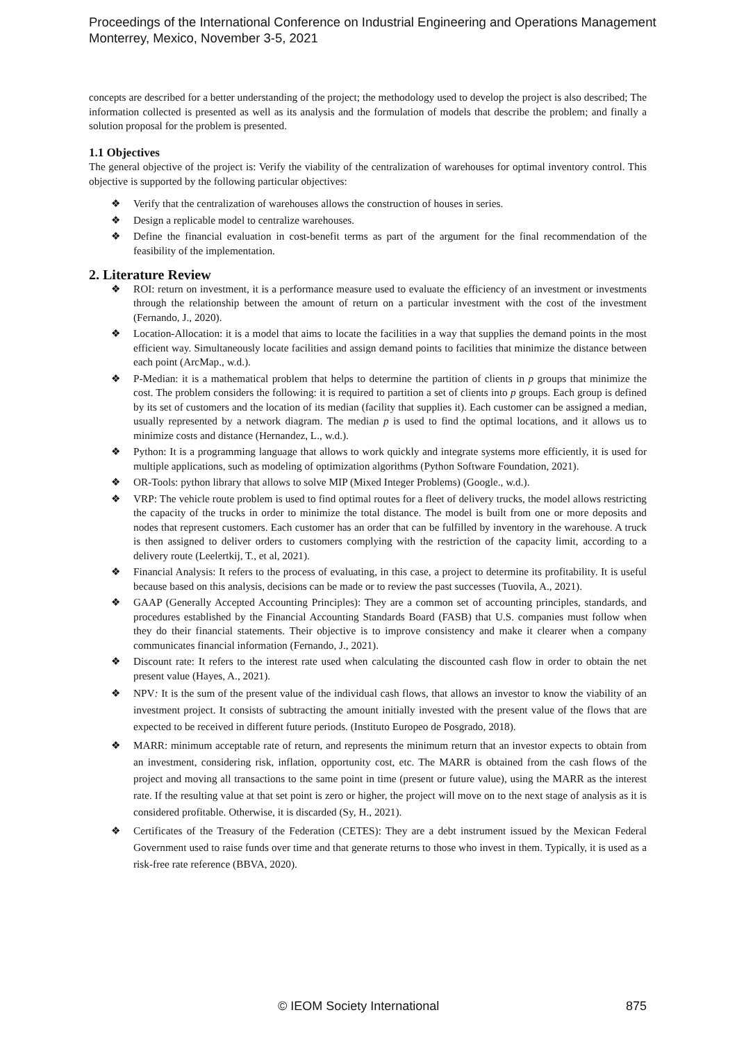Proceedings of the International Conference on Industrial Engineering and Operations Management
Monterrey, Mexico, November 3-5, 2021
concepts are described for a better understanding of the project; the methodology used to develop the project is also described; The information collected is presented as well as its analysis and the formulation of models that describe the problem; and finally a solution proposal for the problem is presented.
1.1 Objectives
The general objective of the project is: Verify the viability of the centralization of warehouses for optimal inventory control. This objective is supported by the following particular objectives:
❖ Verify that the centralization of warehouses allows the construction of houses in series.
❖ Design a replicable model to centralize warehouses.
❖ Define the financial evaluation in cost-benefit terms as part of the argument for the final recommendation of the feasibility of the implementation.
2. Literature Review
❖ ROI: return on investment, it is a performance measure used to evaluate the efficiency of an investment or investments through the relationship between the amount of return on a particular investment with the cost of the investment (Fernando, J., 2020).
❖ Location-Allocation: it is a model that aims to locate the facilities in a way that supplies the demand points in the most efficient way. Simultaneously locate facilities and assign demand points to facilities that minimize the distance between each point (ArcMap., w.d.).
❖ P-Median: it is a mathematical problem that helps to determine the partition of clients in p groups that minimize the cost. The problem considers the following: it is required to partition a set of clients into p groups. Each group is defined by its set of customers and the location of its median (facility that supplies it). Each customer can be assigned a median, usually represented by a network diagram. The median p is used to find the optimal locations, and it allows us to minimize costs and distance (Hernandez, L., w.d.).
❖ Python: It is a programming language that allows to work quickly and integrate systems more efficiently, it is used for multiple applications, such as modeling of optimization algorithms (Python Software Foundation, 2021).
❖ OR-Tools: python library that allows to solve MIP (Mixed Integer Problems) (Google., w.d.).
❖ VRP: The vehicle route problem is used to find optimal routes for a fleet of delivery trucks, the model allows restricting the capacity of the trucks in order to minimize the total distance. The model is built from one or more deposits and nodes that represent customers. Each customer has an order that can be fulfilled by inventory in the warehouse. A truck is then assigned to deliver orders to customers complying with the restriction of the capacity limit, according to a delivery route (Leelertkij, T., et al, 2021).
❖ Financial Analysis: It refers to the process of evaluating, in this case, a project to determine its profitability. It is useful because based on this analysis, decisions can be made or to review the past successes (Tuovila, A., 2021).
❖ GAAP (Generally Accepted Accounting Principles): They are a common set of accounting principles, standards, and procedures established by the Financial Accounting Standards Board (FASB) that U.S. companies must follow when they do their financial statements. Their objective is to improve consistency and make it clearer when a company communicates financial information (Fernando, J., 2021).
❖ Discount rate: It refers to the interest rate used when calculating the discounted cash flow in order to obtain the net present value (Hayes, A., 2021).
❖ NPV: It is the sum of the present value of the individual cash flows, that allows an investor to know the viability of an investment project. It consists of subtracting the amount initially invested with the present value of the flows that are expected to be received in different future periods. (Instituto Europeo de Posgrado, 2018).
❖ MARR: minimum acceptable rate of return, and represents the minimum return that an investor expects to obtain from an investment, considering risk, inflation, opportunity cost, etc. The MARR is obtained from the cash flows of the project and moving all transactions to the same point in time (present or future value), using the MARR as the interest rate. If the resulting value at that set point is zero or higher, the project will move on to the next stage of analysis as it is considered profitable. Otherwise, it is discarded (Sy, H., 2021).
❖ Certificates of the Treasury of the Federation (CETES): They are a debt instrument issued by the Mexican Federal Government used to raise funds over time and that generate returns to those who invest in them. Typically, it is used as a risk-free rate reference (BBVA, 2020).
© IEOM Society International 875